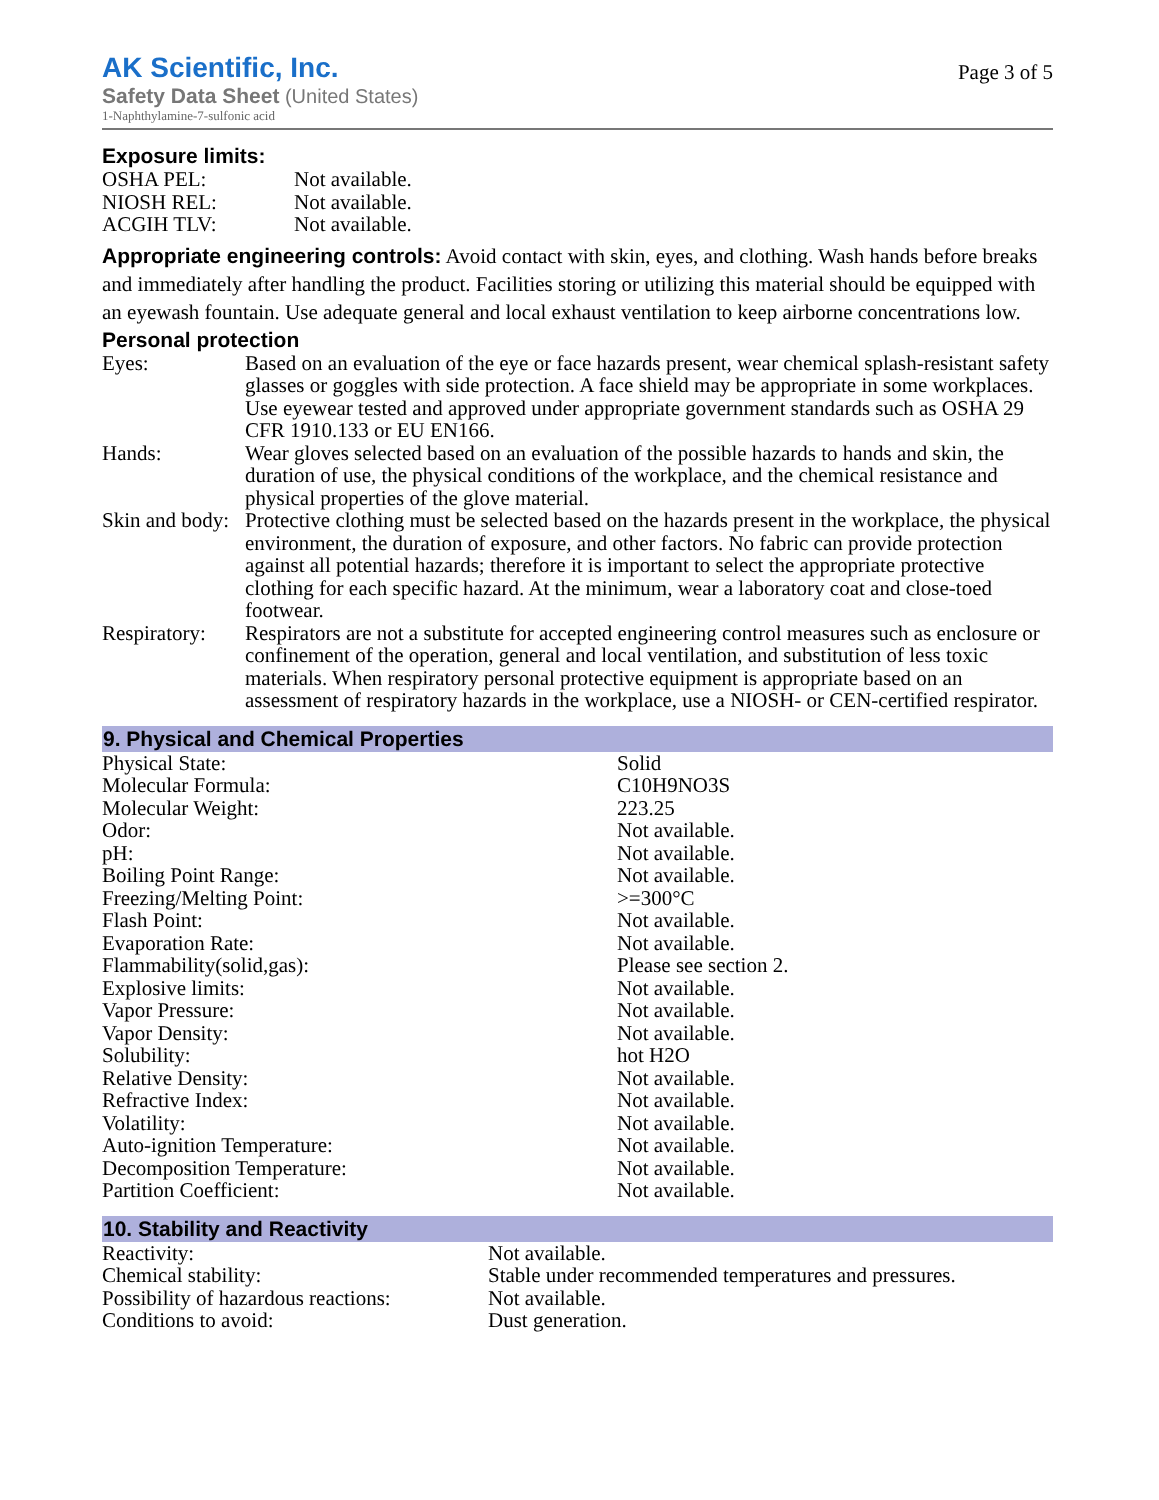AK Scientific, Inc.
Safety Data Sheet (United States)
1-Naphthylamine-7-sulfonic acid
Page 3 of 5
Exposure limits:
| OSHA PEL: | Not available. |
| NIOSH REL: | Not available. |
| ACGIH TLV: | Not available. |
Appropriate engineering controls: Avoid contact with skin, eyes, and clothing. Wash hands before breaks and immediately after handling the product. Facilities storing or utilizing this material should be equipped with an eyewash fountain. Use adequate general and local exhaust ventilation to keep airborne concentrations low.
Personal protection
| Eyes: | Based on an evaluation of the eye or face hazards present, wear chemical splash-resistant safety glasses or goggles with side protection. A face shield may be appropriate in some workplaces. Use eyewear tested and approved under appropriate government standards such as OSHA 29 CFR 1910.133 or EU EN166. |
| Hands: | Wear gloves selected based on an evaluation of the possible hazards to hands and skin, the duration of use, the physical conditions of the workplace, and the chemical resistance and physical properties of the glove material. |
| Skin and body: | Protective clothing must be selected based on the hazards present in the workplace, the physical environment, the duration of exposure, and other factors. No fabric can provide protection against all potential hazards; therefore it is important to select the appropriate protective clothing for each specific hazard. At the minimum, wear a laboratory coat and close-toed footwear. |
| Respiratory: | Respirators are not a substitute for accepted engineering control measures such as enclosure or confinement of the operation, general and local ventilation, and substitution of less toxic materials. When respiratory personal protective equipment is appropriate based on an assessment of respiratory hazards in the workplace, use a NIOSH- or CEN-certified respirator. |
9. Physical and Chemical Properties
| Physical State: | Solid |
| Molecular Formula: | C10H9NO3S |
| Molecular Weight: | 223.25 |
| Odor: | Not available. |
| pH: | Not available. |
| Boiling Point Range: | Not available. |
| Freezing/Melting Point: | >=300°C |
| Flash Point: | Not available. |
| Evaporation Rate: | Not available. |
| Flammability(solid,gas): | Please see section 2. |
| Explosive limits: | Not available. |
| Vapor Pressure: | Not available. |
| Vapor Density: | Not available. |
| Solubility: | hot H2O |
| Relative Density: | Not available. |
| Refractive Index: | Not available. |
| Volatility: | Not available. |
| Auto-ignition Temperature: | Not available. |
| Decomposition Temperature: | Not available. |
| Partition Coefficient: | Not available. |
10. Stability and Reactivity
| Reactivity: | Not available. |
| Chemical stability: | Stable under recommended temperatures and pressures. |
| Possibility of hazardous reactions: | Not available. |
| Conditions to avoid: | Dust generation. |